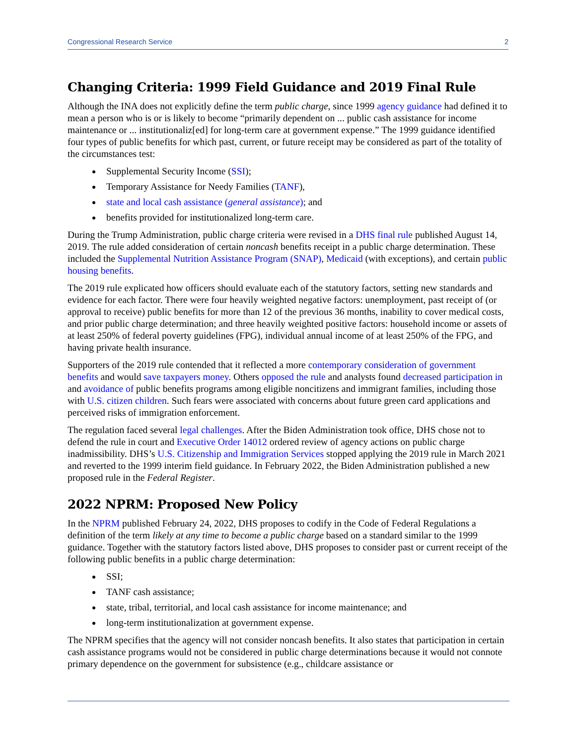Congressional Research Service 2
Changing Criteria: 1999 Field Guidance and 2019 Final Rule
Although the INA does not explicitly define the term public charge, since 1999 agency guidance had defined it to mean a person who is or is likely to become “primarily dependent on ... public cash assistance for income maintenance or ... institutionaliz[ed] for long-term care at government expense.” The 1999 guidance identified four types of public benefits for which past, current, or future receipt may be considered as part of the totality of the circumstances test:
Supplemental Security Income (SSI);
Temporary Assistance for Needy Families (TANF),
state and local cash assistance (general assistance); and
benefits provided for institutionalized long-term care.
During the Trump Administration, public charge criteria were revised in a DHS final rule published August 14, 2019. The rule added consideration of certain noncash benefits receipt in a public charge determination. These included the Supplemental Nutrition Assistance Program (SNAP), Medicaid (with exceptions), and certain public housing benefits.
The 2019 rule explicated how officers should evaluate each of the statutory factors, setting new standards and evidence for each factor. There were four heavily weighted negative factors: unemployment, past receipt of (or approval to receive) public benefits for more than 12 of the previous 36 months, inability to cover medical costs, and prior public charge determination; and three heavily weighted positive factors: household income or assets of at least 250% of federal poverty guidelines (FPG), individual annual income of at least 250% of the FPG, and having private health insurance.
Supporters of the 2019 rule contended that it reflected a more contemporary consideration of government benefits and would save taxpayers money. Others opposed the rule and analysts found decreased participation in and avoidance of public benefits programs among eligible noncitizens and immigrant families, including those with U.S. citizen children. Such fears were associated with concerns about future green card applications and perceived risks of immigration enforcement.
The regulation faced several legal challenges. After the Biden Administration took office, DHS chose not to defend the rule in court and Executive Order 14012 ordered review of agency actions on public charge inadmissibility. DHS’s U.S. Citizenship and Immigration Services stopped applying the 2019 rule in March 2021 and reverted to the 1999 interim field guidance. In February 2022, the Biden Administration published a new proposed rule in the Federal Register.
2022 NPRM: Proposed New Policy
In the NPRM published February 24, 2022, DHS proposes to codify in the Code of Federal Regulations a definition of the term likely at any time to become a public charge based on a standard similar to the 1999 guidance. Together with the statutory factors listed above, DHS proposes to consider past or current receipt of the following public benefits in a public charge determination:
SSI;
TANF cash assistance;
state, tribal, territorial, and local cash assistance for income maintenance; and
long-term institutionalization at government expense.
The NPRM specifies that the agency will not consider noncash benefits. It also states that participation in certain cash assistance programs would not be considered in public charge determinations because it would not connote primary dependence on the government for subsistence (e.g., childcare assistance or